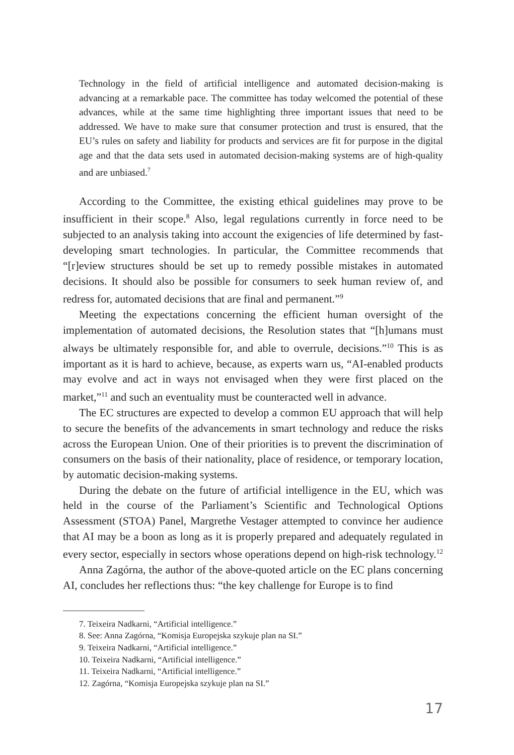Technology in the field of artificial intelligence and automated decision-making is advancing at a remarkable pace. The committee has today welcomed the potential of these advances, while at the same time highlighting three important issues that need to be addressed. We have to make sure that consumer protection and trust is ensured, that the EU’s rules on safety and liability for products and services are fit for purpose in the digital age and that the data sets used in automated decision-making systems are of high-quality and are unbiased.<sup>7</sup>
According to the Committee, the existing ethical guidelines may prove to be insufficient in their scope.<sup>8</sup> Also, legal regulations currently in force need to be subjected to an analysis taking into account the exigencies of life determined by fast-developing smart technologies. In particular, the Committee recommends that “[r]eview structures should be set up to remedy possible mistakes in automated decisions. It should also be possible for consumers to seek human review of, and redress for, automated decisions that are final and permanent.”<sup>9</sup>
Meeting the expectations concerning the efficient human oversight of the implementation of automated decisions, the Resolution states that “[h]umans must always be ultimately responsible for, and able to overrule, decisions.”<sup>10</sup> This is as important as it is hard to achieve, because, as experts warn us, “AI-enabled products may evolve and act in ways not envisaged when they were first placed on the market,”<sup>11</sup> and such an eventuality must be counteracted well in advance.
The EC structures are expected to develop a common EU approach that will help to secure the benefits of the advancements in smart technology and reduce the risks across the European Union. One of their priorities is to prevent the discrimination of consumers on the basis of their nationality, place of residence, or temporary location, by automatic decision-making systems.
During the debate on the future of artificial intelligence in the EU, which was held in the course of the Parliament’s Scientific and Technological Options Assessment (STOA) Panel, Margrethe Vestager attempted to convince her audience that AI may be a boon as long as it is properly prepared and adequately regulated in every sector, especially in sectors whose operations depend on high-risk technology.<sup>12</sup>
Anna Zagórna, the author of the above-quoted article on the EC plans concerning AI, concludes her reflections thus: “the key challenge for Europe is to find
7. Teixeira Nadkarni, “Artificial intelligence.”
8. See: Anna Zagórna, “Komisja Europejska szykuje plan na SI.”
9. Teixeira Nadkarni, “Artificial intelligence.”
10. Teixeira Nadkarni, “Artificial intelligence.”
11. Teixeira Nadkarni, “Artificial intelligence.”
12. Zagórna, “Komisja Europejska szykuje plan na SI.”
17